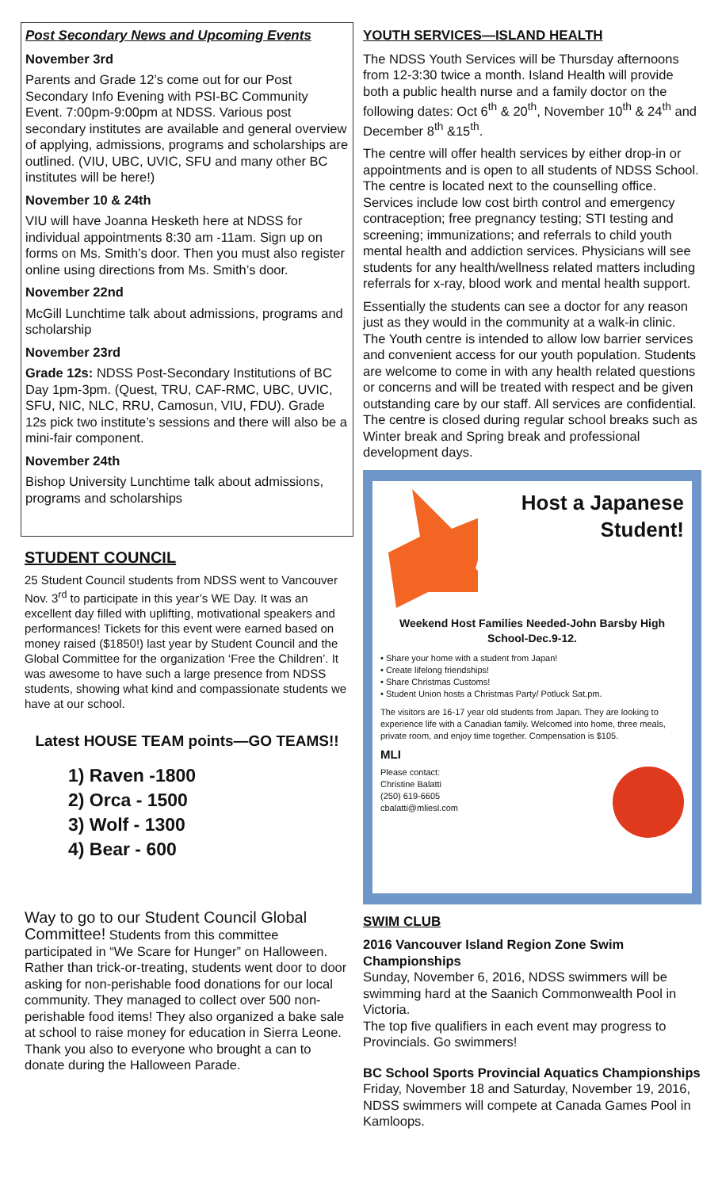Post Secondary News and Upcoming Events
November 3rd
Parents and Grade 12’s come out for our Post Secondary Info Evening with PSI-BC Community Event. 7:00pm-9:00pm at NDSS. Various post secondary institutes are available and general overview of applying, admissions, programs and scholarships are outlined. (VIU, UBC, UVIC, SFU and many other BC institutes will be here!)
November 10 & 24th
VIU will have Joanna Hesketh here at NDSS for individual appointments 8:30 am -11am. Sign up on forms on Ms. Smith’s door. Then you must also register online using directions from Ms. Smith’s door.
November 22nd
McGill Lunchtime talk about admissions, programs and scholarship
November 23rd
Grade 12s: NDSS Post-Secondary Institutions of BC Day 1pm-3pm. (Quest, TRU, CAF-RMC, UBC, UVIC, SFU, NIC, NLC, RRU, Camosun, VIU, FDU). Grade 12s pick two institute’s sessions and there will also be a mini-fair component.
November 24th
Bishop University Lunchtime talk about admissions, programs and scholarships
STUDENT COUNCIL
25 Student Council students from NDSS went to Vancouver Nov. 3<sup>rd</sup> to participate in this year’s WE Day. It was an excellent day filled with uplifting, motivational speakers and performances! Tickets for this event were earned based on money raised ($1850!) last year by Student Council and the Global Committee for the organization ‘Free the Children’. It was awesome to have such a large presence from NDSS students, showing what kind and compassionate students we have at our school.
Latest HOUSE TEAM points—GO TEAMS!!
1) Raven -1800
2) Orca - 1500
3) Wolf - 1300
4) Bear - 600
Way to go to our Student Council Global Committee! Students from this committee participated in “We Scare for Hunger” on Halloween. Rather than trick-or-treating, students went door to door asking for non-perishable food donations for our local community. They managed to collect over 500 non-perishable food items! They also organized a bake sale at school to raise money for education in Sierra Leone. Thank you also to everyone who brought a can to donate during the Halloween Parade.
YOUTH SERVICES—ISLAND HEALTH
The NDSS Youth Services will be Thursday afternoons from 12-3:30 twice a month. Island Health will provide both a public health nurse and a family doctor on the following dates: Oct 6<sup>th</sup> & 20<sup>th</sup>, November 10<sup>th</sup> & 24<sup>th</sup> and December 8<sup>th</sup> &15<sup>th</sup>.
The centre will offer health services by either drop-in or appointments and is open to all students of NDSS School. The centre is located next to the counselling office. Services include low cost birth control and emergency contraception; free pregnancy testing; STI testing and screening; immunizations; and referrals to child youth mental health and addiction services. Physicians will see students for any health/wellness related matters including referrals for x-ray, blood work and mental health support.
Essentially the students can see a doctor for any reason just as they would in the community at a walk-in clinic. The Youth centre is intended to allow low barrier services and convenient access for our youth population. Students are welcome to come in with any health related questions or concerns and will be treated with respect and be given outstanding care by our staff. All services are confidential. The centre is closed during regular school breaks such as Winter break and Spring break and professional development days.
Host a Japanese Student!
Weekend Host Families Needed-John Barsby High School-Dec.9-12.
• Share your home with a student from Japan!
• Create lifelong friendships!
• Share Christmas Customs!
• Student Union hosts a Christmas Party/ Potluck Sat.pm.
The visitors are 16-17 year old students from Japan. They are looking to experience life with a Canadian family. Welcomed into home, three meals, private room, and enjoy time together. Compensation is $105.
MLI
Please contact:
Christine Balatti
(250) 619-6605
cbalatti@mliesl.com
SWIM CLUB
2016 Vancouver Island Region Zone Swim Championships
Sunday, November 6, 2016, NDSS swimmers will be swimming hard at the Saanich Commonwealth Pool in Victoria.
The top five qualifiers in each event may progress to Provincials. Go swimmers!
BC School Sports Provincial Aquatics Championships
Friday, November 18 and Saturday, November 19, 2016, NDSS swimmers will compete at Canada Games Pool in Kamloops.